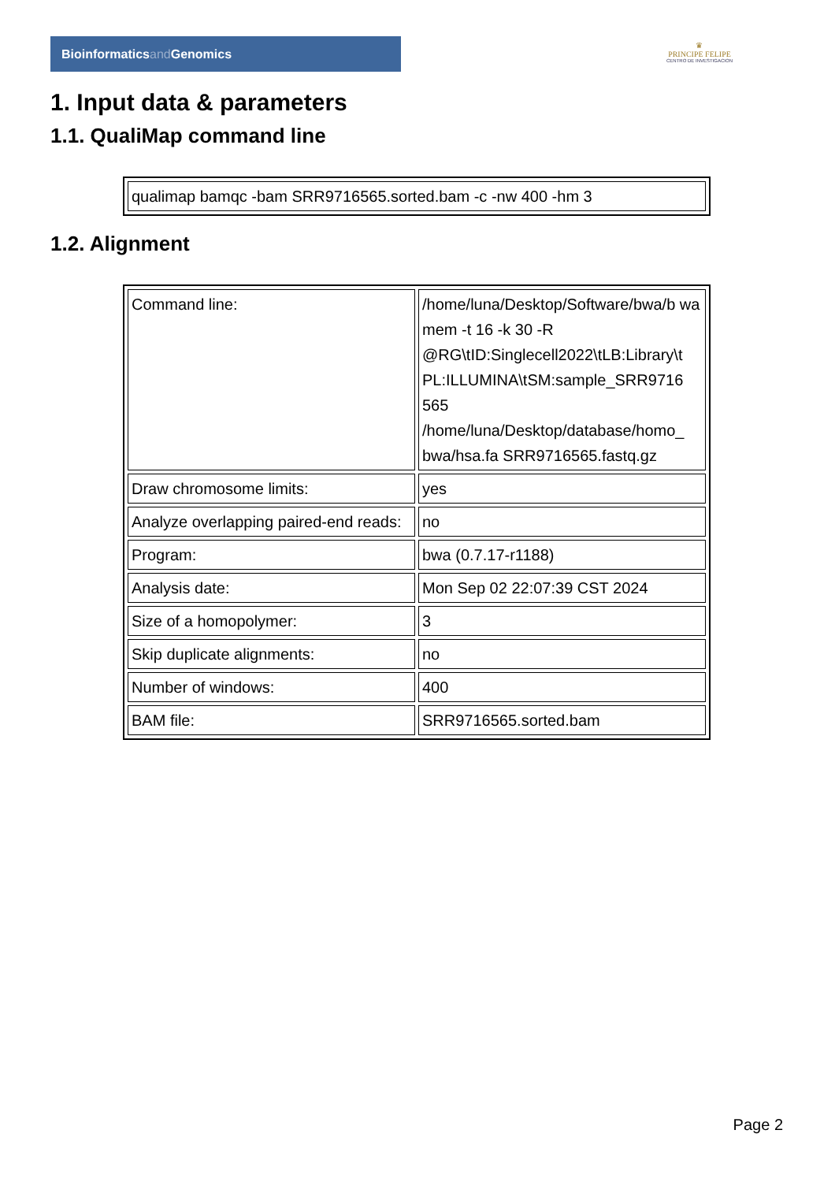Bioinformaticsand Genomics
♛
PRINCIPE FELIPE
CENTRO DE INVESTIGACION
1. Input data & parameters
1.1. QualiMap command line
| qualimap bamqc -bam SRR9716565.sorted.bam -c -nw 400 -hm 3 |
1.2. Alignment
| Command line: | /home/luna/Desktop/Software/bwa/b wa mem -t 16 -k 30 -R @RG\tID:Singlecell2022\tLB:Library\t PL:ILLUMINA\tSM:sample_SRR9716 565 /home/luna/Desktop/database/homo_ bwa/hsa.fa SRR9716565.fastq.gz |
| Draw chromosome limits: | yes |
| Analyze overlapping paired-end reads: | no |
| Program: | bwa (0.7.17-r1188) |
| Analysis date: | Mon Sep 02 22:07:39 CST 2024 |
| Size of a homopolymer: | 3 |
| Skip duplicate alignments: | no |
| Number of windows: | 400 |
| BAM file: | SRR9716565.sorted.bam |
Page 2